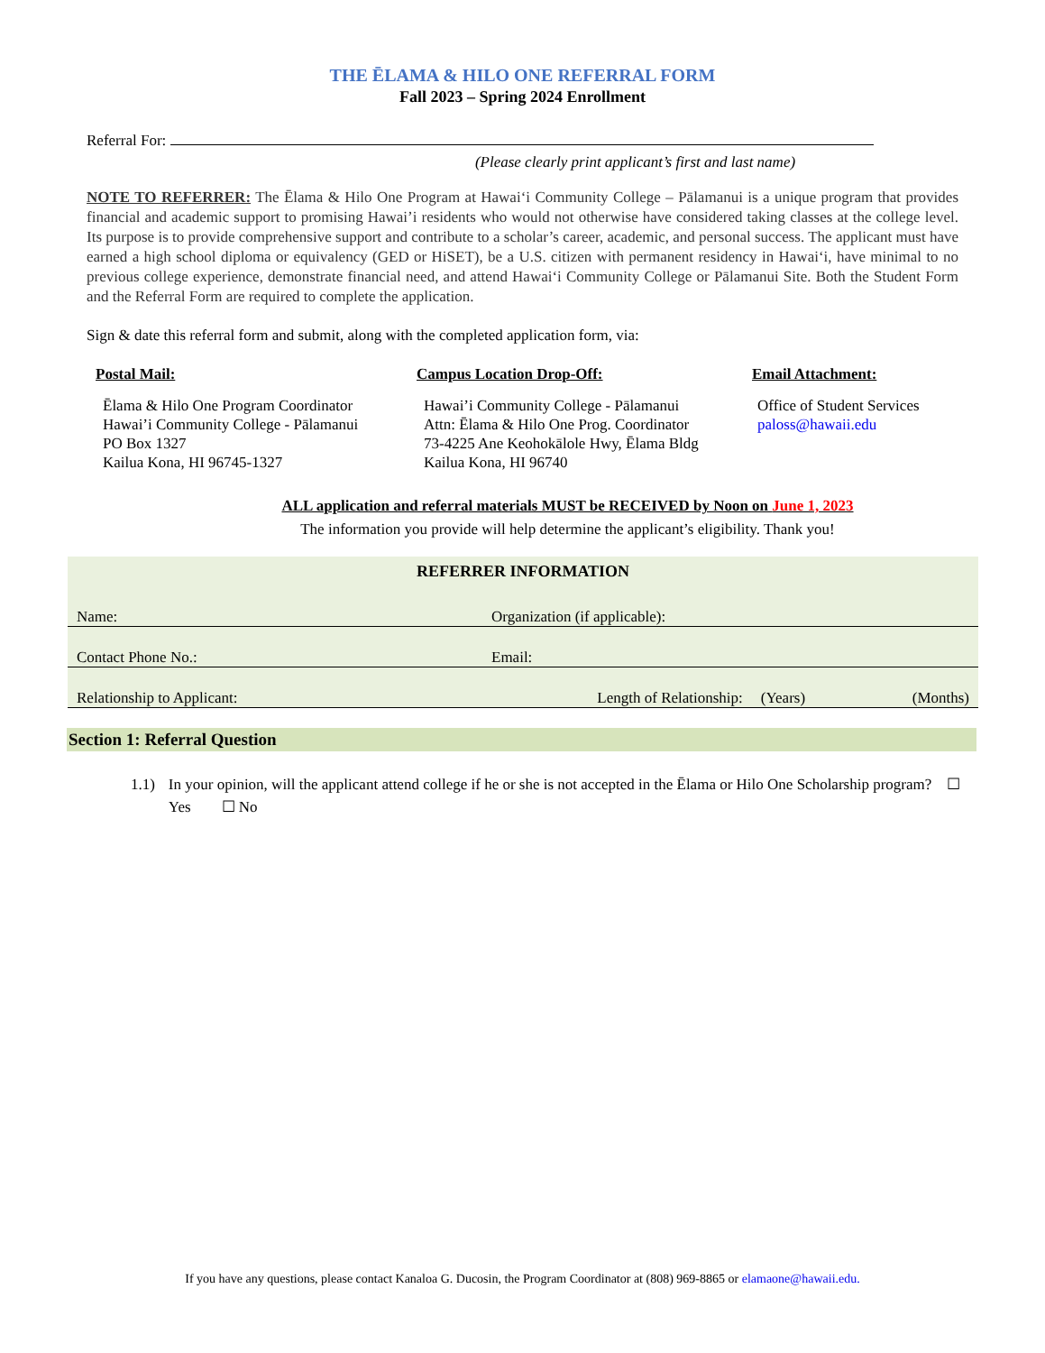THE ĒLAMA & HILO ONE REFERRAL FORM
Fall 2023 – Spring 2024 Enrollment
Referral For:
(Please clearly print applicant’s first and last name)
NOTE TO REFERRER: The Ēlama & Hilo One Program at Hawaiʻi Community College – Pālamanui is a unique program that provides financial and academic support to promising Hawai’i residents who would not otherwise have considered taking classes at the college level. Its purpose is to provide comprehensive support and contribute to a scholar’s career, academic, and personal success. The applicant must have earned a high school diploma or equivalency (GED or HiSET), be a U.S. citizen with permanent residency in Hawaiʻi, have minimal to no previous college experience, demonstrate financial need, and attend Hawaiʻi Community College or Pālamanui Site. Both the Student Form and the Referral Form are required to complete the application.
Sign & date this referral form and submit, along with the completed application form, via:
Postal Mail:
Ēlama & Hilo One Program Coordinator
Hawai’i Community College - Pālamanui
PO Box 1327
Kailua Kona, HI 96745-1327
Campus Location Drop-Off:
Hawai’i Community College - Pālamanui
Attn: Ēlama & Hilo One Prog. Coordinator
73-4225 Ane Keohokālole Hwy, Ēlama Bldg
Kailua Kona, HI 96740
Email Attachment:
Office of Student Services
paloss@hawaii.edu
ALL application and referral materials MUST be RECEIVED by Noon on June 1, 2023
The information you provide will help determine the applicant’s eligibility. Thank you!
REFERRER INFORMATION
| Name: | Organization (if applicable): | | |
| Contact Phone No.: | Email: | | |
| Relationship to Applicant: | Length of Relationship: | (Years) | (Months) |
Section 1: Referral Question
1.1) In your opinion, will the applicant attend college if he or she is not accepted in the Ēlama or Hilo One Scholarship program? ☐ Yes ☐ No
If you have any questions, please contact Kanaloa G. Ducosin, the Program Coordinator at (808) 969-8865 or elamaone@hawaii.edu.